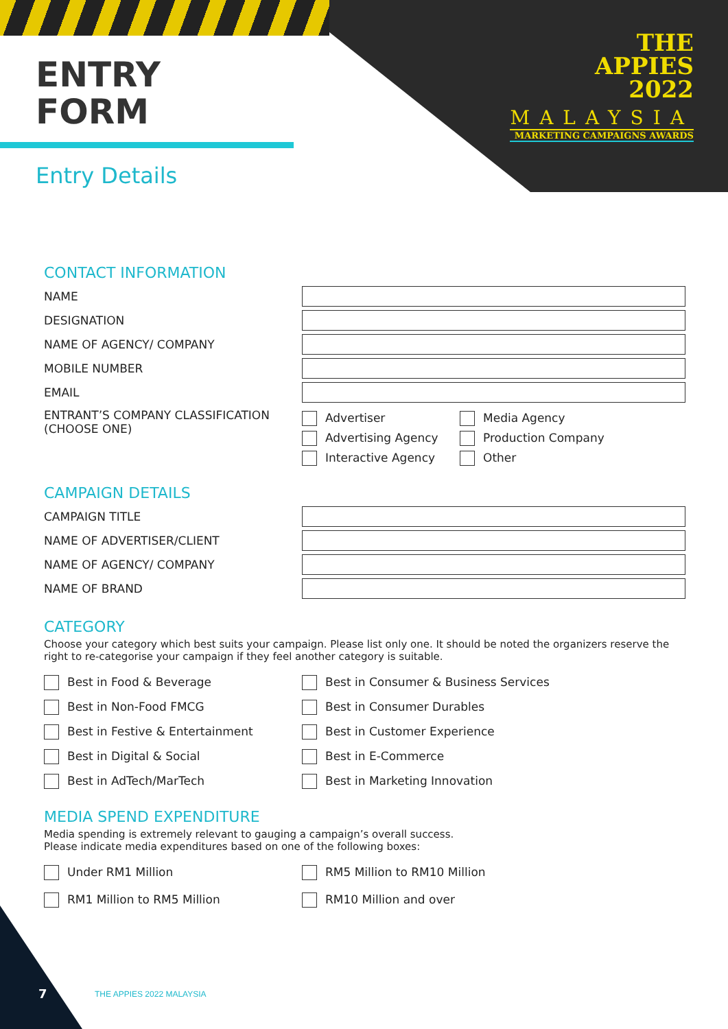THE
APPIES
2022
MALAYSIA
MARKETING CAMPAIGNS AWARDS
ENTRY
FORM
Entry Details
CONTACT INFORMATION
NAME
DESIGNATION
NAME OF AGENCY/ COMPANY
MOBILE NUMBER
EMAIL
ENTRANT’S COMPANY CLASSIFICATION
(CHOOSE ONE)
Advertiser
Advertising Agency
Interactive Agency
Media Agency
Production Company
Other
CAMPAIGN DETAILS
CAMPAIGN TITLE
NAME OF ADVERTISER/CLIENT
NAME OF AGENCY/ COMPANY
NAME OF BRAND
CATEGORY
Choose your category which best suits your campaign. Please list only one. It should be noted the organizers reserve the right to re-categorise your campaign if they feel another category is suitable.
Best in Food & Beverage
Best in Consumer & Business Services
Best in Non-Food FMCG
Best in Consumer Durables
Best in Festive & Entertainment
Best in Customer Experience
Best in Digital & Social
Best in E-Commerce
Best in AdTech/MarTech
Best in Marketing Innovation
MEDIA SPEND EXPENDITURE
Media spending is extremely relevant to gauging a campaign’s overall success.
Please indicate media expenditures based on one of the following boxes:
Under RM1 Million
RM5 Million to RM10 Million
RM1 Million to RM5 Million
RM10 Million and over
7 THE APPIES 2022 MALAYSIA